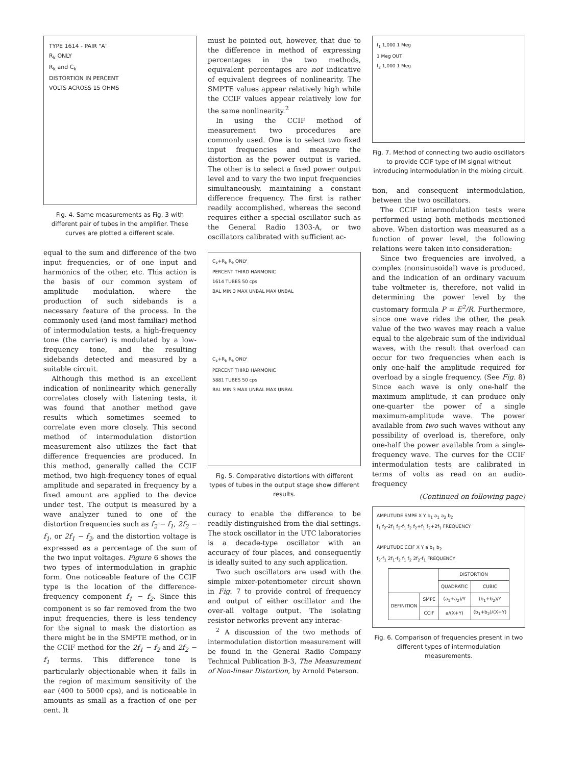TYPE 1614 - PAIR "A"
R<sub>k</sub> ONLY
R<sub>k</sub> and C<sub>k</sub>
DISTORTION IN PERCENT
VOLTS ACROSS 15 OHMS
Fig. 4. Same measurements as Fig. 3 with different pair of tubes in the amplifier. These curves are plotted a different scale.
equal to the sum and difference of the two input frequencies, or of one input and harmonics of the other, etc. This action is the basis of our common system of amplitude modulation, where the production of such sidebands is a necessary feature of the process. In the commonly used (and most familiar) method of intermodulation tests, a high-frequency tone (the carrier) is modulated by a low-frequency tone, and the resulting sidebands detected and measured by a suitable circuit.
Although this method is an excellent indication of nonlinearity which generally correlates closely with listening tests, it was found that another method gave results which sometimes seemed to correlate even more closely. This second method of intermodulation distortion measurement also utilizes the fact that difference frequencies are produced. In this method, generally called the CCIF method, two high-frequency tones of equal amplitude and separated in frequency by a fixed amount are applied to the device under test. The output is measured by a wave analyzer tuned to one of the distortion frequencies such as f<sub>2</sub> − f<sub>1</sub>, 2f<sub>2</sub> − f<sub>1</sub>, or 2f<sub>1</sub> − f<sub>2</sub>, and the distortion voltage is expressed as a percentage of the sum of the two input voltages. Figure 6 shows the two types of intermodulation in graphic form. One noticeable feature of the CCIF type is the location of the difference-frequency component f<sub>1</sub> − f<sub>2</sub>. Since this component is so far removed from the two input frequencies, there is less tendency for the signal to mask the distortion as there might be in the SMPTE method, or in the CCIF method for the 2f<sub>1</sub> − f<sub>2</sub> and 2f<sub>2</sub> − f<sub>1</sub> terms. This difference tone is particularly objectionable when it falls in the region of maximum sensitivity of the ear (400 to 5000 cps), and is noticeable in amounts as small as a fraction of one per cent. It
must be pointed out, however, that due to the difference in method of expressing percentages in the two methods, equivalent percentages are not indicative of equivalent degrees of nonlinearity. The SMPTE values appear relatively high while the CCIF values appear relatively low for the same nonlinearity.<sup>2</sup>
In using the CCIF method of measurement two procedures are commonly used. One is to select two fixed input frequencies and measure the distortion as the power output is varied. The other is to select a fixed power output level and to vary the two input frequencies simultaneously, maintaining a constant difference frequency. The first is rather readily accomplished, whereas the second requires either a special oscillator such as the General Radio 1303-A, or two oscillators calibrated with sufficient ac-
C<sub>k</sub>+R<sub>k</sub> R<sub>k</sub> ONLY
PERCENT THIRD HARMONIC
1614 TUBES 50 cps
BAL MIN 3 MAX UNBAL MAX UNBAL
C<sub>k</sub>+R<sub>k</sub> R<sub>k</sub> ONLY
PERCENT THIRD HARMONIC
5881 TUBES 50 cps
BAL MIN 3 MAX UNBAL MAX UNBAL
Fig. 5. Comparative distortions with different types of tubes in the output stage show different results.
curacy to enable the difference to be readily distinguished from the dial settings. The stock oscillator in the UTC laboratories is a decade-type oscillator with an accuracy of four places, and consequently is ideally suited to any such application.
Two such oscillators are used with the simple mixer-potentiometer circuit shown in Fig. 7 to provide control of frequency and output of either oscillator and the over-all voltage output. The isolating resistor networks prevent any interac-
<sup>2</sup> A discussion of the two methods of intermodulation distortion measurement will be found in the General Radio Company Technical Publication B-3, The Measurement of Non-linear Distortion, by Arnold Peterson.
f<sub>1</sub> 1,000 1 Meg
1 Meg OUT
f<sub>2</sub> 1,000 1 Meg
Fig. 7. Method of connecting two audio oscillators to provide CCIF type of IM signal without introducing intermodulation in the mixing circuit.
tion, and consequent intermodulation, between the two oscillators.
The CCIF intermodulation tests were performed using both methods mentioned above. When distortion was measured as a function of power level, the following relations were taken into consideration:
Since two frequencies are involved, a complex (nonsinusoidal) wave is produced, and the indication of an ordinary vacuum tube voltmeter is, therefore, not valid in determining the power level by the customary formula P = E<sup>2</sup>/R. Furthermore, since one wave rides the other, the peak value of the two waves may reach a value equal to the algebraic sum of the individual waves, with the result that overload can occur for two frequencies when each is only one-half the amplitude required for overload by a single frequency. (See Fig. 8) Since each wave is only one-half the maximum amplitude, it can produce only one-quarter the power of a single maximum-amplitude wave. The power available from two such waves without any possibility of overload is, therefore, only one-half the power available from a single-frequency wave. The curves for the CCIF intermodulation tests are calibrated in terms of volts as read on an audio-frequency
(Continued on following page)
AMPLITUDE SMPE X Y b<sub>1</sub> a<sub>1</sub> a<sub>2</sub> b<sub>2</sub>
f<sub>1</sub> f<sub>2</sub>-2f<sub>1</sub> f<sub>2</sub>-f<sub>1</sub> f<sub>2</sub> f<sub>2</sub>+f<sub>1</sub> f<sub>2</sub>+2f<sub>1</sub> FREQUENCY
AMPLITUDE CCIF X Y a b<sub>1</sub> b<sub>2</sub>
f<sub>2</sub>-f<sub>1</sub> 2f<sub>1</sub>-f<sub>2</sub> f<sub>1</sub> f<sub>2</sub> 2f<sub>2</sub>-f<sub>1</sub> FREQUENCY
| | | DISTORTION | |
| --- | --- | --- | --- |
| | | QUADRATIC | CUBIC |
| DEFINITION | SMPE | (a<sub>1</sub>+a<sub>2</sub>)/Y | (b<sub>1</sub>+b<sub>2</sub>)/Y |
| | CCIF | a/(X+Y) | (b<sub>1</sub>+b<sub>2</sub>)/(X+Y) |
Fig. 6. Comparison of frequencies present in two different types of intermodulation measurements.